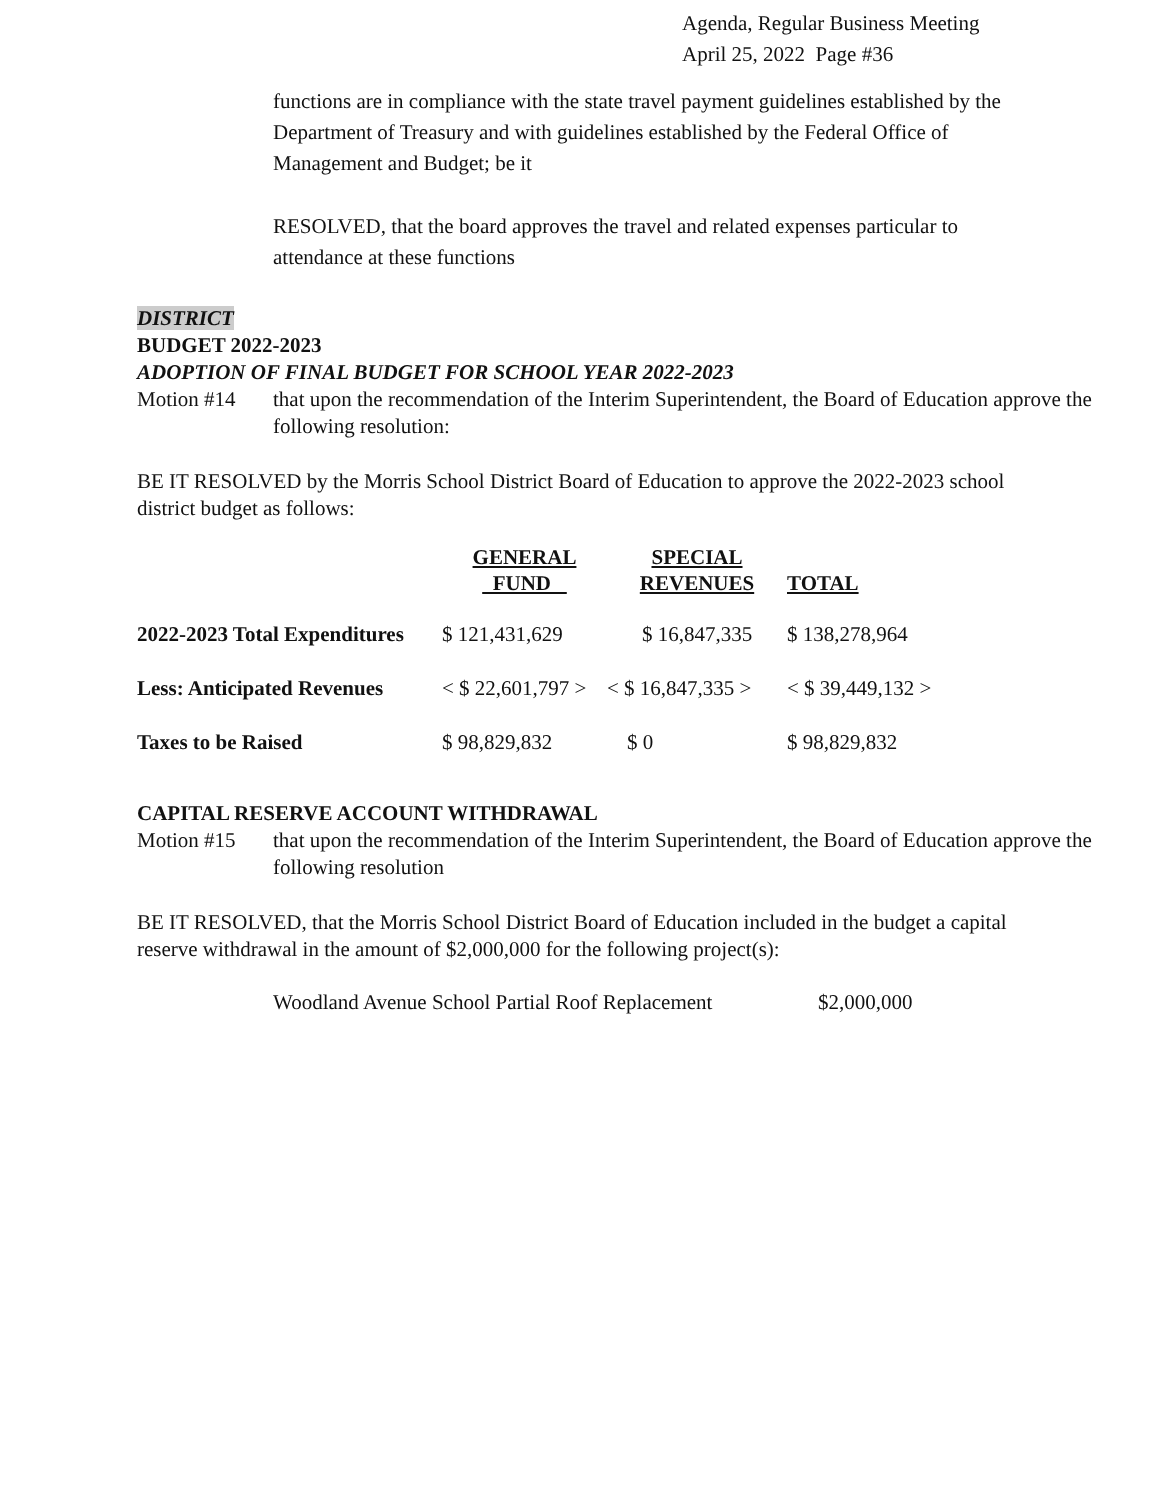Agenda, Regular Business Meeting
April 25, 2022 Page #36
functions are in compliance with the state travel payment guidelines established by the Department of Treasury and with guidelines established by the Federal Office of Management and Budget; be it
RESOLVED, that the board approves the travel and related expenses particular to attendance at these functions
DISTRICT
BUDGET 2022-2023
ADOPTION OF FINAL BUDGET FOR SCHOOL YEAR 2022-2023
Motion #14 that upon the recommendation of the Interim Superintendent, the Board of Education approve the following resolution:
BE IT RESOLVED by the Morris School District Board of Education to approve the 2022-2023 school district budget as follows:
| | GENERAL FUND | SPECIAL REVENUES | TOTAL |
| --- | --- | --- | --- |
| 2022-2023 Total Expenditures | $ 121,431,629 | $ 16,847,335 | $ 138,278,964 |
| Less: Anticipated Revenues | < $ 22,601,797 > | < $ 16,847,335 > | < $ 39,449,132 > |
| Taxes to be Raised | $ 98,829,832 | $ 0 | $ 98,829,832 |
CAPITAL RESERVE ACCOUNT WITHDRAWAL
Motion #15 that upon the recommendation of the Interim Superintendent, the Board of Education approve the following resolution
BE IT RESOLVED, that the Morris School District Board of Education included in the budget a capital reserve withdrawal in the amount of $2,000,000 for the following project(s):
Woodland Avenue School Partial Roof Replacement $2,000,000